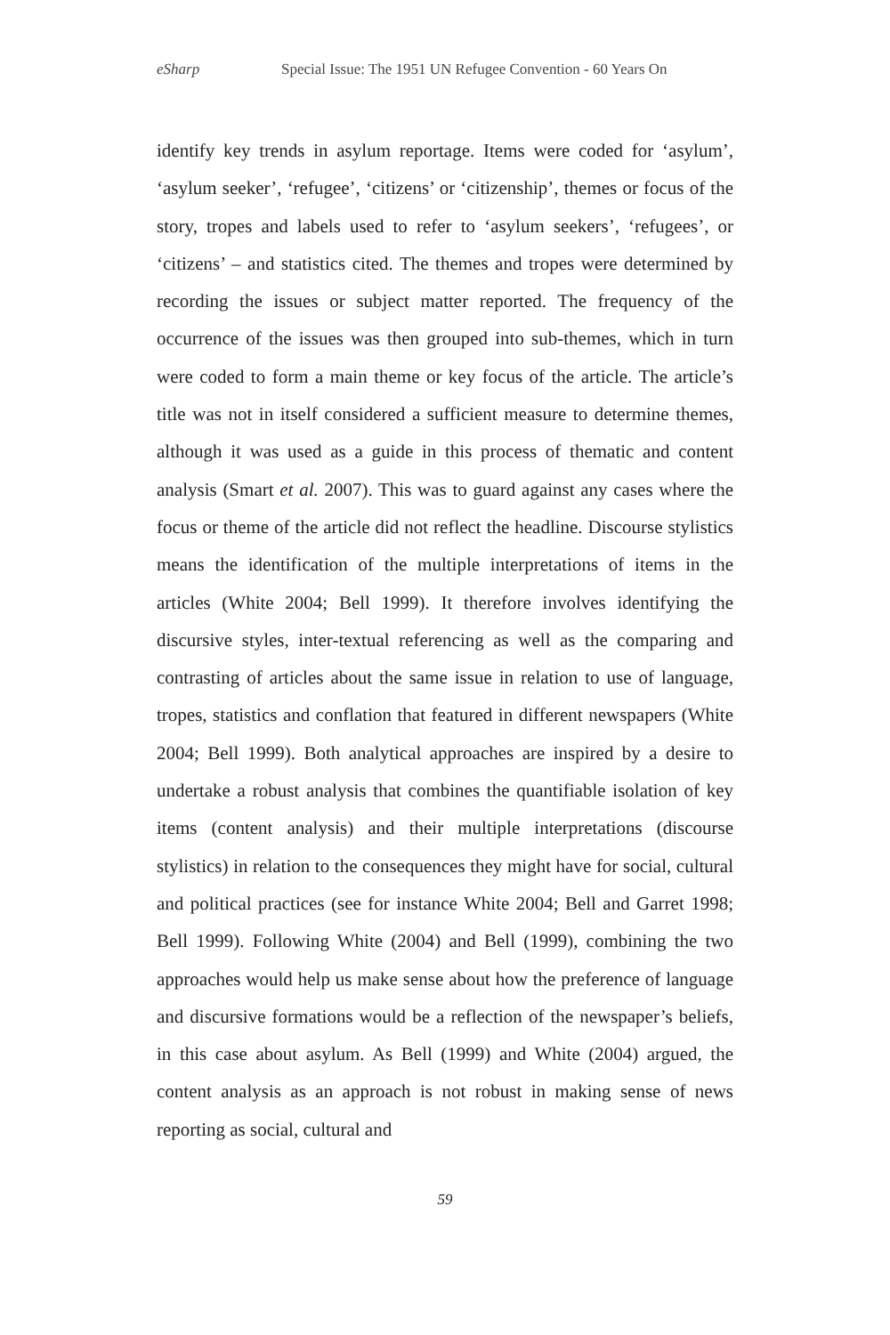eSharp Special Issue: The 1951 UN Refugee Convention - 60 Years On
identify key trends in asylum reportage. Items were coded for ‘asylum’, ‘asylum seeker’, ‘refugee’, ‘citizens’ or ‘citizenship’, themes or focus of the story, tropes and labels used to refer to ‘asylum seekers’, ‘refugees’, or ‘citizens’ – and statistics cited. The themes and tropes were determined by recording the issues or subject matter reported. The frequency of the occurrence of the issues was then grouped into sub-themes, which in turn were coded to form a main theme or key focus of the article. The article’s title was not in itself considered a sufficient measure to determine themes, although it was used as a guide in this process of thematic and content analysis (Smart et al. 2007). This was to guard against any cases where the focus or theme of the article did not reflect the headline. Discourse stylistics means the identification of the multiple interpretations of items in the articles (White 2004; Bell 1999). It therefore involves identifying the discursive styles, inter-textual referencing as well as the comparing and contrasting of articles about the same issue in relation to use of language, tropes, statistics and conflation that featured in different newspapers (White 2004; Bell 1999). Both analytical approaches are inspired by a desire to undertake a robust analysis that combines the quantifiable isolation of key items (content analysis) and their multiple interpretations (discourse stylistics) in relation to the consequences they might have for social, cultural and political practices (see for instance White 2004; Bell and Garret 1998; Bell 1999). Following White (2004) and Bell (1999), combining the two approaches would help us make sense about how the preference of language and discursive formations would be a reflection of the newspaper’s beliefs, in this case about asylum. As Bell (1999) and White (2004) argued, the content analysis as an approach is not robust in making sense of news reporting as social, cultural and
59